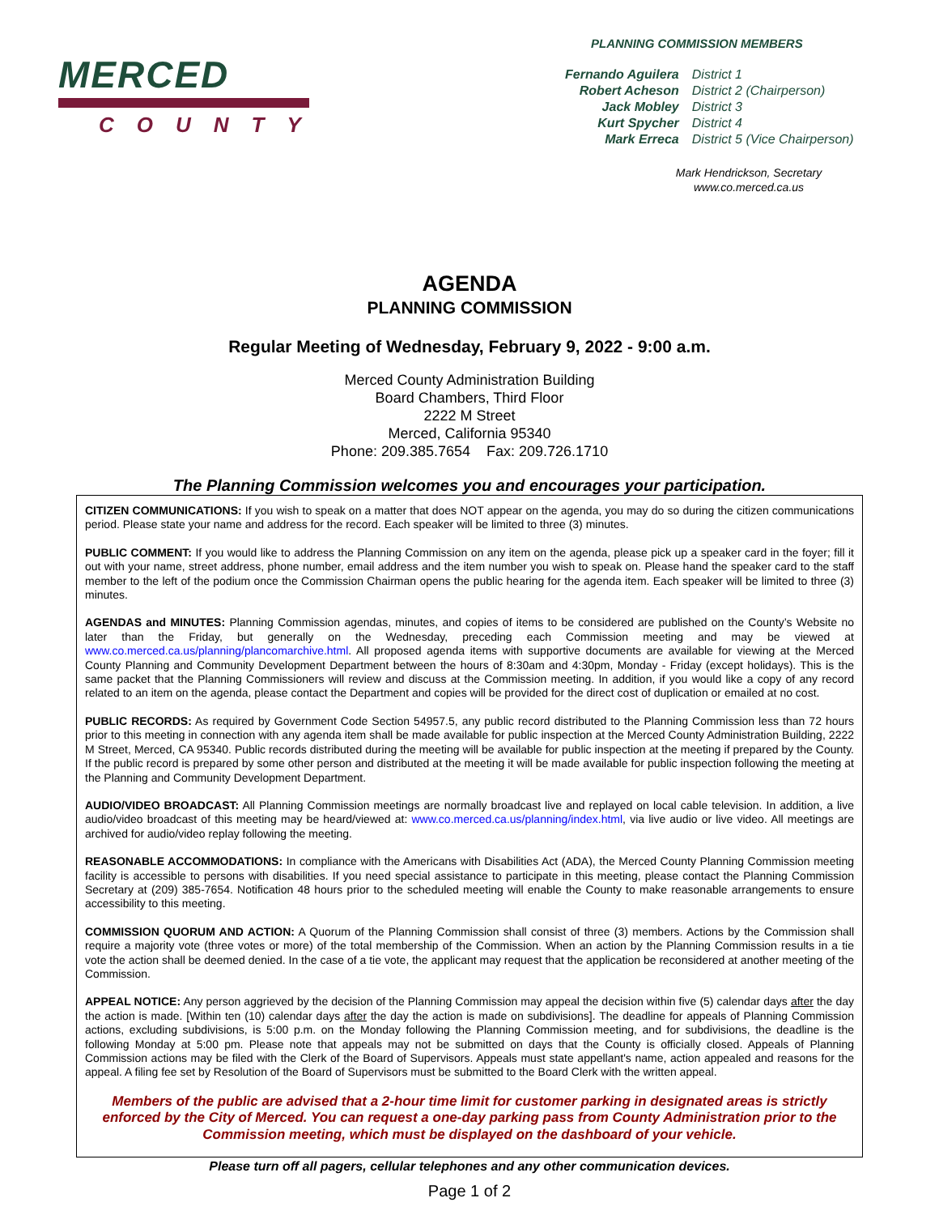MERCED
COUNTY
PLANNING COMMISSION MEMBERS
| Fernando Aguilera | District 1 |
| Robert Acheson | District 2 (Chairperson) |
| Jack Mobley | District 3 |
| Kurt Spycher | District 4 |
| Mark Erreca | District 5 (Vice Chairperson) |
Mark Hendrickson, Secretary
www.co.merced.ca.us
AGENDA
PLANNING COMMISSION
Regular Meeting of Wednesday, February 9, 2022 - 9:00 a.m.
Merced County Administration Building
Board Chambers, Third Floor
2222 M Street
Merced, California 95340
Phone: 209.385.7654 Fax: 209.726.1710
The Planning Commission welcomes you and encourages your participation.
CITIZEN COMMUNICATIONS: If you wish to speak on a matter that does NOT appear on the agenda, you may do so during the citizen communications period. Please state your name and address for the record. Each speaker will be limited to three (3) minutes.
PUBLIC COMMENT: If you would like to address the Planning Commission on any item on the agenda, please pick up a speaker card in the foyer; fill it out with your name, street address, phone number, email address and the item number you wish to speak on. Please hand the speaker card to the staff member to the left of the podium once the Commission Chairman opens the public hearing for the agenda item. Each speaker will be limited to three (3) minutes.
AGENDAS and MINUTES: Planning Commission agendas, minutes, and copies of items to be considered are published on the County’s Website no later than the Friday, but generally on the Wednesday, preceding each Commission meeting and may be viewed at www.co.merced.ca.us/planning/plancomarchive.html. All proposed agenda items with supportive documents are available for viewing at the Merced County Planning and Community Development Department between the hours of 8:30am and 4:30pm, Monday - Friday (except holidays). This is the same packet that the Planning Commissioners will review and discuss at the Commission meeting. In addition, if you would like a copy of any record related to an item on the agenda, please contact the Department and copies will be provided for the direct cost of duplication or emailed at no cost.
PUBLIC RECORDS: As required by Government Code Section 54957.5, any public record distributed to the Planning Commission less than 72 hours prior to this meeting in connection with any agenda item shall be made available for public inspection at the Merced County Administration Building, 2222 M Street, Merced, CA 95340. Public records distributed during the meeting will be available for public inspection at the meeting if prepared by the County. If the public record is prepared by some other person and distributed at the meeting it will be made available for public inspection following the meeting at the Planning and Community Development Department.
AUDIO/VIDEO BROADCAST: All Planning Commission meetings are normally broadcast live and replayed on local cable television. In addition, a live audio/video broadcast of this meeting may be heard/viewed at: www.co.merced.ca.us/planning/index.html, via live audio or live video. All meetings are archived for audio/video replay following the meeting.
REASONABLE ACCOMMODATIONS: In compliance with the Americans with Disabilities Act (ADA), the Merced County Planning Commission meeting facility is accessible to persons with disabilities. If you need special assistance to participate in this meeting, please contact the Planning Commission Secretary at (209) 385-7654. Notification 48 hours prior to the scheduled meeting will enable the County to make reasonable arrangements to ensure accessibility to this meeting.
COMMISSION QUORUM AND ACTION: A Quorum of the Planning Commission shall consist of three (3) members. Actions by the Commission shall require a majority vote (three votes or more) of the total membership of the Commission. When an action by the Planning Commission results in a tie vote the action shall be deemed denied. In the case of a tie vote, the applicant may request that the application be reconsidered at another meeting of the Commission.
APPEAL NOTICE: Any person aggrieved by the decision of the Planning Commission may appeal the decision within five (5) calendar days after the day the action is made. [Within ten (10) calendar days after the day the action is made on subdivisions]. The deadline for appeals of Planning Commission actions, excluding subdivisions, is 5:00 p.m. on the Monday following the Planning Commission meeting, and for subdivisions, the deadline is the following Monday at 5:00 pm. Please note that appeals may not be submitted on days that the County is officially closed. Appeals of Planning Commission actions may be filed with the Clerk of the Board of Supervisors. Appeals must state appellant's name, action appealed and reasons for the appeal. A filing fee set by Resolution of the Board of Supervisors must be submitted to the Board Clerk with the written appeal.
Members of the public are advised that a 2-hour time limit for customer parking in designated areas is strictly enforced by the City of Merced. You can request a one-day parking pass from County Administration prior to the Commission meeting, which must be displayed on the dashboard of your vehicle.
Please turn off all pagers, cellular telephones and any other communication devices.
Page 1 of 2